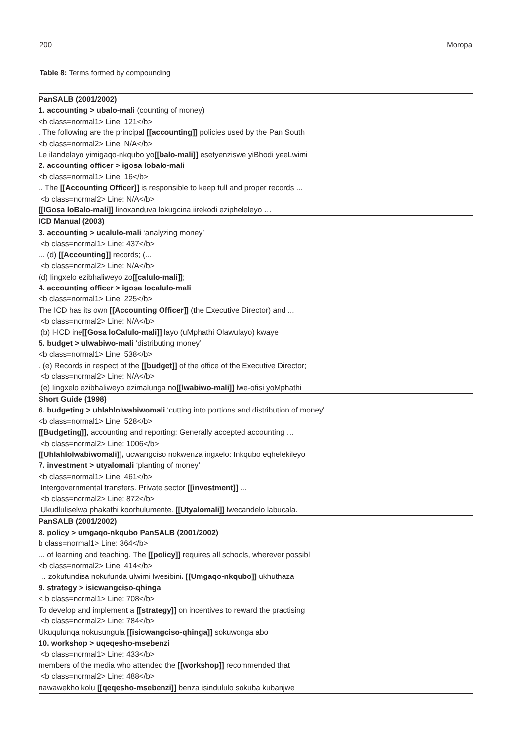200 Moropa
Table 8: Terms formed by compounding
| PanSALB (2001/2002) |
| 1. accounting > ubalo-mali (counting of money) |
| <b class=normal1> Line: 121</b> |
| . The following are the principal [[accounting]] policies used by the Pan South |
| <b class=normal2> Line: N/A</b> |
| Le ilandelayo yimigaqo-nkqubo yo [[balo-mali]] esetyenziswe yiBhodi yeeLwimi |
| 2. accounting officer > igosa lobalo-mali |
| <b class=normal1> Line: 16</b> |
| .. The [[Accounting Officer]] is responsible to keep full and proper records ... |
| <b class=normal2> Line: N/A</b> |
| [[IGosa loBalo-mali]] linoxanduva lokugcina iirekodi ezipheleleyo … |
| ICD Manual (2003) |
| 3. accounting > ucalulo-mali ‘analyzing money’ |
| <b class=normal1> Line: 437</b> |
| ... (d) [[Accounting]] records; (... |
| <b class=normal2> Line: N/A</b> |
| (d) Iingxelo ezibhaliweyo zo [[calulo-mali]] ; |
| 4. accounting officer > igosa localulo-mali |
| <b class=normal1> Line: 225</b> |
| The ICD has its own [[Accounting Officer]] (the Executive Director) and ... |
| <b class=normal2> Line: N/A</b> |
| (b) I-ICD ine [[Gosa loCalulo-mali]] layo (uMphathi Olawulayo) kwaye |
| 5. budget > ulwabiwo-mali ‘distributing money’ |
| <b class=normal1> Line: 538</b> |
| . (e) Records in respect of the [[budget]] of the office of the Executive Director; |
| <b class=normal2> Line: N/A</b> |
| (e) Iingxelo ezibhaliweyo ezimalunga no [[lwabiwo-mali]] lwe-ofisi yoMphathi |
| Short Guide (1998) |
| 6. budgeting > uhlahlolwabiwomali ‘cutting into portions and distribution of money’ |
| <b class=normal1> Line: 528</b> |
| [[Budgeting]] , accounting and reporting: Generally accepted accounting … |
| <b class=normal2> Line: 1006</b> |
| [[Uhlahlolwabiwomali]], ucwangciso nokwenza ingxelo: Inkqubo eqhelekileyo |
| 7. investment > utyalomali ‘planting of money’ |
| <b class=normal1> Line: 461</b> |
| Intergovernmental transfers. Private sector [[investment]] ... |
| <b class=normal2> Line: 872</b> |
| Ukudluliselwa phakathi koorhulumente. [[Utyalomali]] lwecandelo labucala. |
| PanSALB (2001/2002) |
| 8. policy > umgaqo-nkqubo PanSALB (2001/2002) |
| b class=normal1> Line: 364</b> |
| ... of learning and teaching. The [[policy]] requires all schools, wherever possibl |
| <b class=normal2> Line: 414</b> |
| … zokufundisa nokufunda ulwimi lwesibini . [[Umgaqo-nkqubo]] ukhuthaza |
| 9. strategy > isicwangciso-qhinga |
| < b class=normal1> Line: 708</b> |
| To develop and implement a [[strategy]] on incentives to reward the practising |
| <b class=normal2> Line: 784</b> |
| Ukuqulunqa nokusungula [[isicwangciso-qhinga]] sokuwonga abo |
| 10. workshop > uqeqesho-msebenzi |
| <b class=normal1> Line: 433</b> |
| members of the media who attended the [[workshop]] recommended that |
| <b class=normal2> Line: 488</b> |
| nawawekho kolu [[qeqesho-msebenzi]] benza isindululo sokuba kubanjwe |